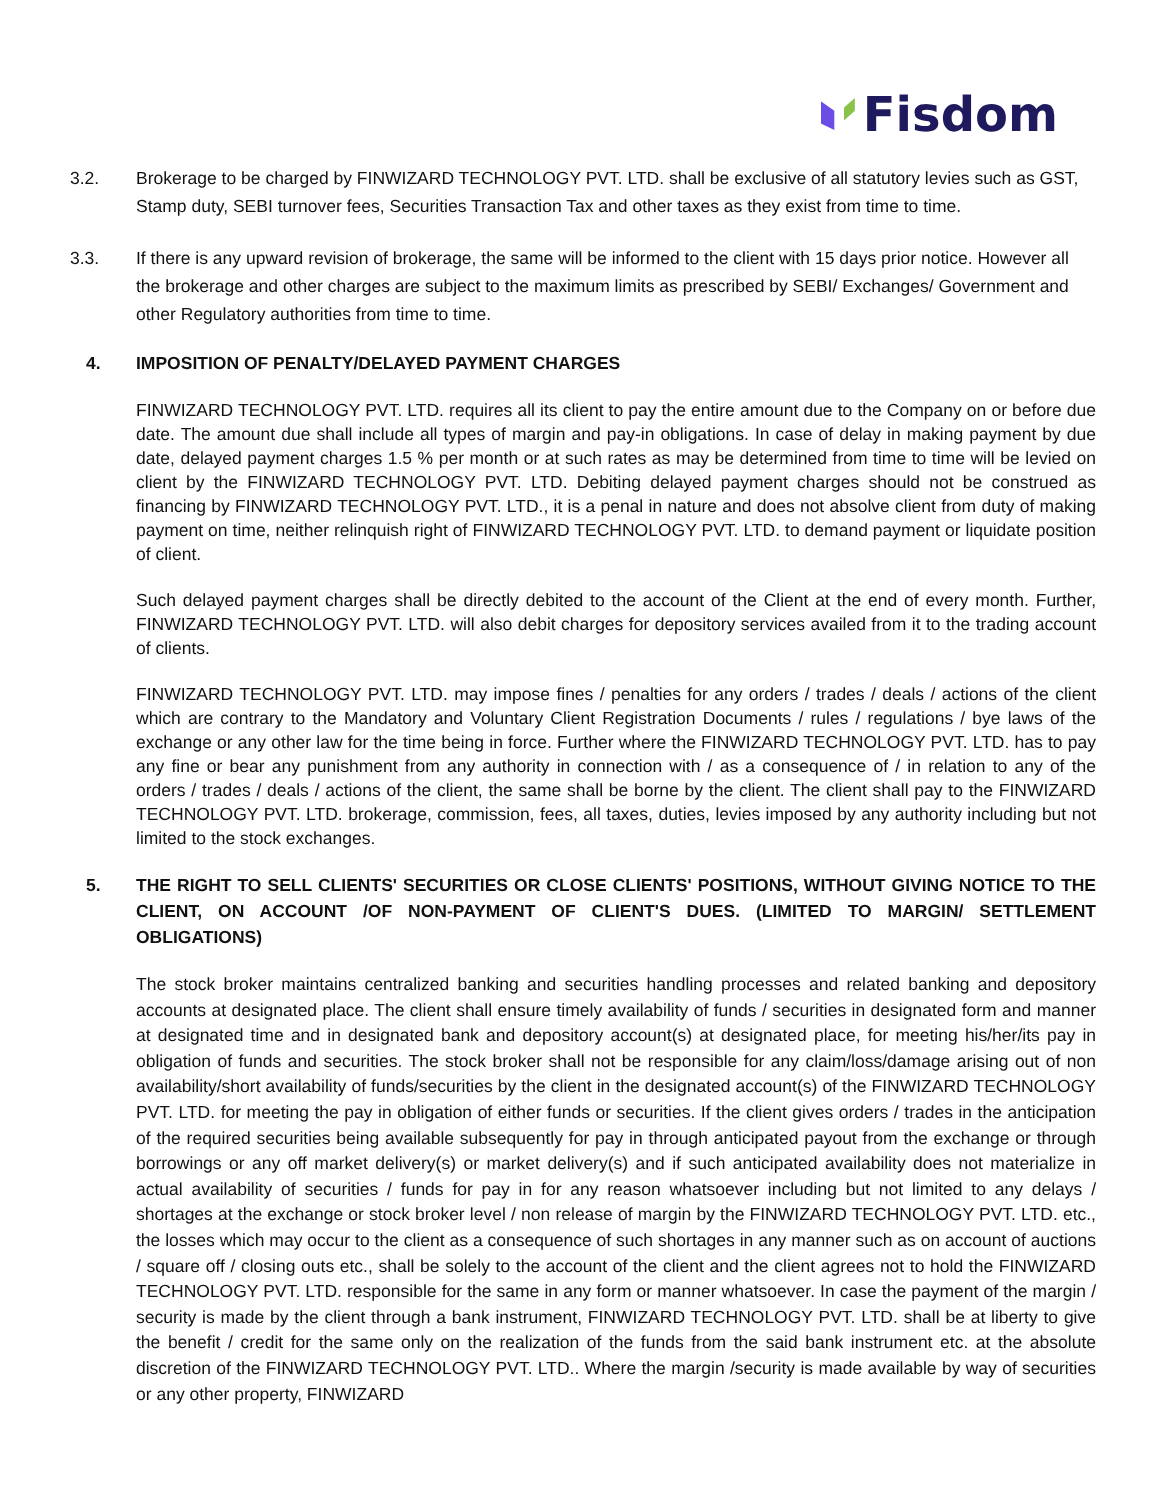Fisdom
3.2. Brokerage to be charged by FINWIZARD TECHNOLOGY PVT. LTD. shall be exclusive of all statutory levies such as GST, Stamp duty, SEBI turnover fees, Securities Transaction Tax and other taxes as they exist from time to time.
3.3. If there is any upward revision of brokerage, the same will be informed to the client with 15 days prior notice. However all the brokerage and other charges are subject to the maximum limits as prescribed by SEBI/ Exchanges/ Government and other Regulatory authorities from time to time.
4. IMPOSITION OF PENALTY/DELAYED PAYMENT CHARGES
FINWIZARD TECHNOLOGY PVT. LTD. requires all its client to pay the entire amount due to the Company on or before due date. The amount due shall include all types of margin and pay-in obligations. In case of delay in making payment by due date, delayed payment charges 1.5 % per month or at such rates as may be determined from time to time will be levied on client by the FINWIZARD TECHNOLOGY PVT. LTD. Debiting delayed payment charges should not be construed as financing by FINWIZARD TECHNOLOGY PVT. LTD., it is a penal in nature and does not absolve client from duty of making payment on time, neither relinquish right of FINWIZARD TECHNOLOGY PVT. LTD. to demand payment or liquidate position of client.
Such delayed payment charges shall be directly debited to the account of the Client at the end of every month. Further, FINWIZARD TECHNOLOGY PVT. LTD. will also debit charges for depository services availed from it to the trading account of clients.
FINWIZARD TECHNOLOGY PVT. LTD. may impose fines / penalties for any orders / trades / deals / actions of the client which are contrary to the Mandatory and Voluntary Client Registration Documents / rules / regulations / bye laws of the exchange or any other law for the time being in force. Further where the FINWIZARD TECHNOLOGY PVT. LTD. has to pay any fine or bear any punishment from any authority in connection with / as a consequence of / in relation to any of the orders / trades / deals / actions of the client, the same shall be borne by the client. The client shall pay to the FINWIZARD TECHNOLOGY PVT. LTD. brokerage, commission, fees, all taxes, duties, levies imposed by any authority including but not limited to the stock exchanges.
5. THE RIGHT TO SELL CLIENTS' SECURITIES OR CLOSE CLIENTS' POSITIONS, WITHOUT GIVING NOTICE TO THE CLIENT, ON ACCOUNT /OF NON-PAYMENT OF CLIENT'S DUES. (LIMITED TO MARGIN/ SETTLEMENT OBLIGATIONS)
The stock broker maintains centralized banking and securities handling processes and related banking and depository accounts at designated place. The client shall ensure timely availability of funds / securities in designated form and manner at designated time and in designated bank and depository account(s) at designated place, for meeting his/her/its pay in obligation of funds and securities. The stock broker shall not be responsible for any claim/loss/damage arising out of non availability/short availability of funds/securities by the client in the designated account(s) of the FINWIZARD TECHNOLOGY PVT. LTD. for meeting the pay in obligation of either funds or securities. If the client gives orders / trades in the anticipation of the required securities being available subsequently for pay in through anticipated payout from the exchange or through borrowings or any off market delivery(s) or market delivery(s) and if such anticipated availability does not materialize in actual availability of securities / funds for pay in for any reason whatsoever including but not limited to any delays / shortages at the exchange or stock broker level / non release of margin by the FINWIZARD TECHNOLOGY PVT. LTD. etc., the losses which may occur to the client as a consequence of such shortages in any manner such as on account of auctions / square off / closing outs etc., shall be solely to the account of the client and the client agrees not to hold the FINWIZARD TECHNOLOGY PVT. LTD. responsible for the same in any form or manner whatsoever. In case the payment of the margin / security is made by the client through a bank instrument, FINWIZARD TECHNOLOGY PVT. LTD. shall be at liberty to give the benefit / credit for the same only on the realization of the funds from the said bank instrument etc. at the absolute discretion of the FINWIZARD TECHNOLOGY PVT. LTD.. Where the margin /security is made available by way of securities or any other property, FINWIZARD